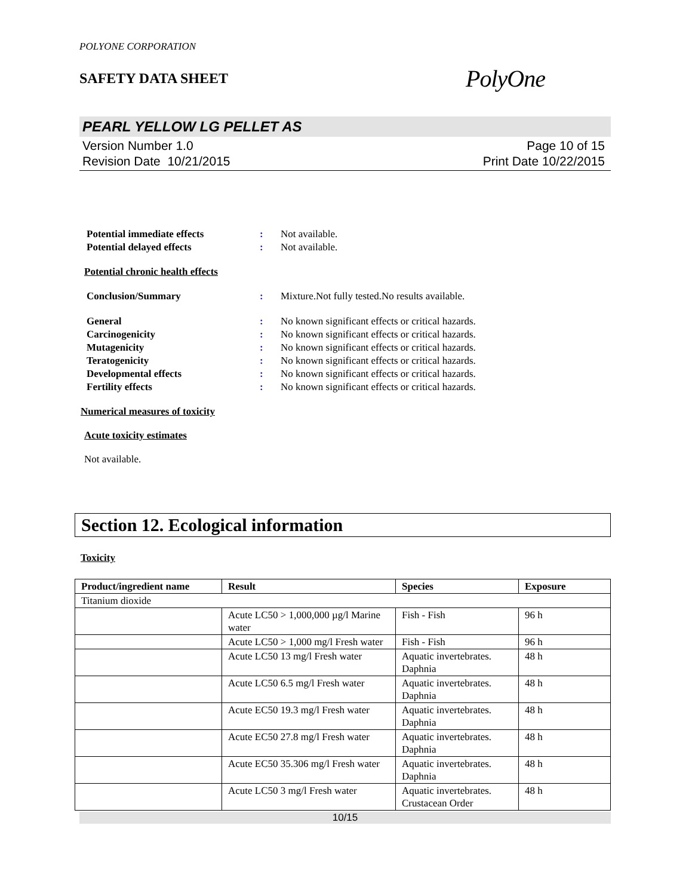POLYONE CORPORATION
SAFETY DATA SHEET
PolyOne
PEARL YELLOW LG PELLET AS
Version Number 1.0
Revision Date 10/21/2015
Page 10 of 15
Print Date 10/22/2015
Potential immediate effects : Not available.
Potential delayed effects : Not available.
Potential chronic health effects
Conclusion/Summary : Mixture.Not fully tested.No results available.
General : No known significant effects or critical hazards.
Carcinogenicity : No known significant effects or critical hazards.
Mutagenicity : No known significant effects or critical hazards.
Teratogenicity : No known significant effects or critical hazards.
Developmental effects : No known significant effects or critical hazards.
Fertility effects : No known significant effects or critical hazards.
Numerical measures of toxicity
Acute toxicity estimates
Not available.
Section 12. Ecological information
Toxicity
| Product/ingredient name | Result | Species | Exposure |
| --- | --- | --- | --- |
| Titanium dioxide | | | |
| | Acute LC50 > 1,000,000 µg/l Marine water | Fish - Fish | 96 h |
| | Acute LC50 > 1,000 mg/l Fresh water | Fish - Fish | 96 h |
| | Acute LC50 13 mg/l Fresh water | Aquatic invertebrates. Daphnia | 48 h |
| | Acute LC50 6.5 mg/l Fresh water | Aquatic invertebrates. Daphnia | 48 h |
| | Acute EC50 19.3 mg/l Fresh water | Aquatic invertebrates. Daphnia | 48 h |
| | Acute EC50 27.8 mg/l Fresh water | Aquatic invertebrates. Daphnia | 48 h |
| | Acute EC50 35.306 mg/l Fresh water | Aquatic invertebrates. Daphnia | 48 h |
| | Acute LC50 3 mg/l Fresh water | Aquatic invertebrates. Crustacean Order | 48 h |
10/15